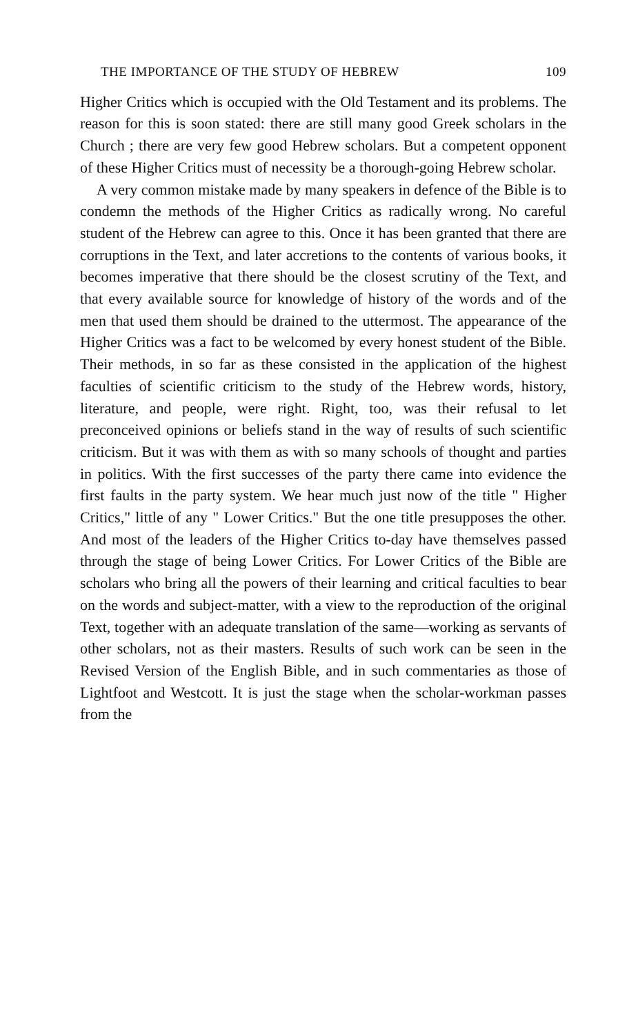THE IMPORTANCE OF THE STUDY OF HEBREW 109
Higher Critics which is occupied with the Old Testament and its problems. The reason for this is soon stated: there are still many good Greek scholars in the Church ; there are very few good Hebrew scholars. But a competent opponent of these Higher Critics must of necessity be a thorough-going Hebrew scholar.
A very common mistake made by many speakers in defence of the Bible is to condemn the methods of the Higher Critics as radically wrong. No careful student of the Hebrew can agree to this. Once it has been granted that there are corruptions in the Text, and later accretions to the contents of various books, it becomes imperative that there should be the closest scrutiny of the Text, and that every available source for knowledge of history of the words and of the men that used them should be drained to the uttermost. The appearance of the Higher Critics was a fact to be welcomed by every honest student of the Bible. Their methods, in so far as these consisted in the application of the highest faculties of scientific criticism to the study of the Hebrew words, history, literature, and people, were right. Right, too, was their refusal to let preconceived opinions or beliefs stand in the way of results of such scientific criticism. But it was with them as with so many schools of thought and parties in politics. With the first successes of the party there came into evidence the first faults in the party system. We hear much just now of the title " Higher Critics," little of any " Lower Critics." But the one title presupposes the other. And most of the leaders of the Higher Critics to-day have themselves passed through the stage of being Lower Critics. For Lower Critics of the Bible are scholars who bring all the powers of their learning and critical faculties to bear on the words and subject-matter, with a view to the reproduction of the original Text, together with an adequate translation of the same—working as servants of other scholars, not as their masters. Results of such work can be seen in the Revised Version of the English Bible, and in such commentaries as those of Lightfoot and Westcott. It is just the stage when the scholar-workman passes from the